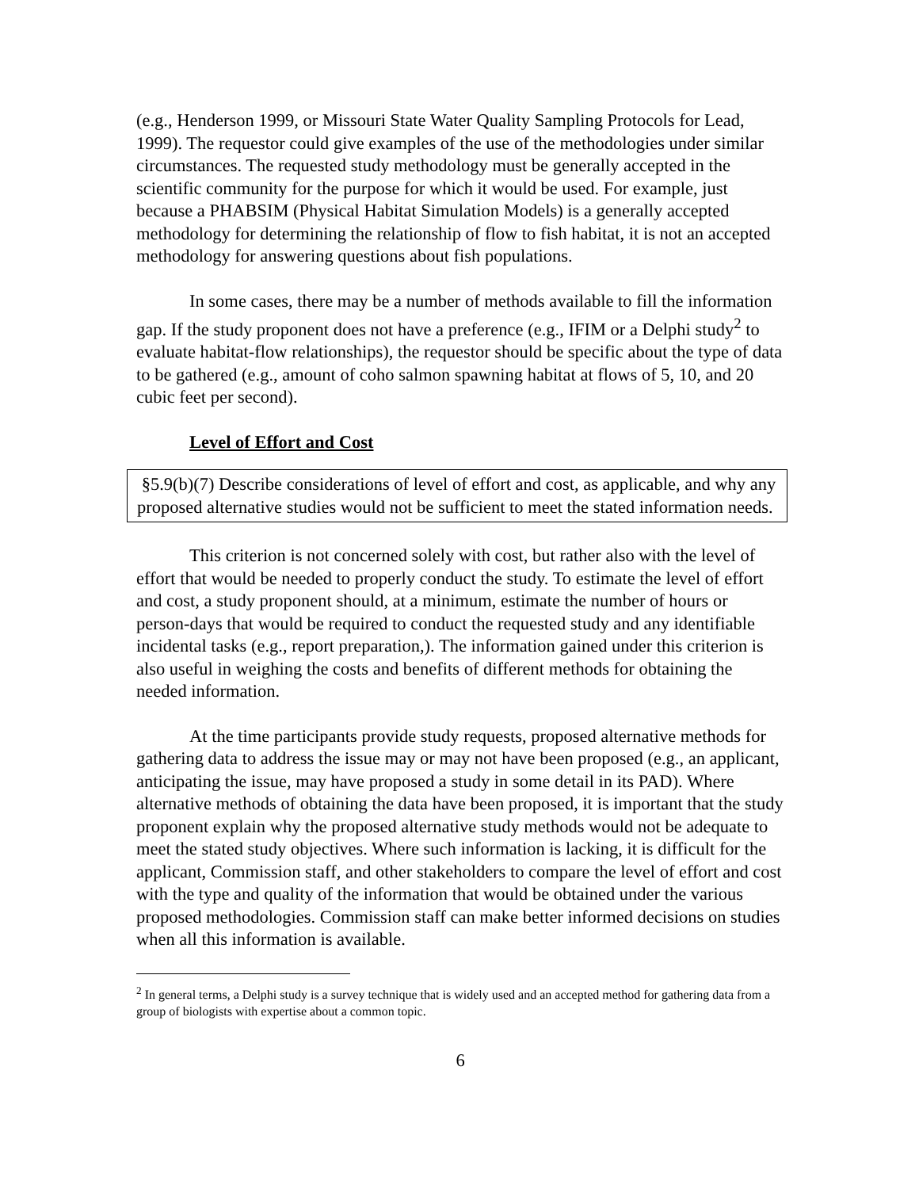(e.g., Henderson 1999, or Missouri State Water Quality Sampling Protocols for Lead, 1999). The requestor could give examples of the use of the methodologies under similar circumstances. The requested study methodology must be generally accepted in the scientific community for the purpose for which it would be used. For example, just because a PHABSIM (Physical Habitat Simulation Models) is a generally accepted methodology for determining the relationship of flow to fish habitat, it is not an accepted methodology for answering questions about fish populations.
In some cases, there may be a number of methods available to fill the information gap. If the study proponent does not have a preference (e.g., IFIM or a Delphi study<sup>2</sup> to evaluate habitat-flow relationships), the requestor should be specific about the type of data to be gathered (e.g., amount of coho salmon spawning habitat at flows of 5, 10, and 20 cubic feet per second).
Level of Effort and Cost
§5.9(b)(7) Describe considerations of level of effort and cost, as applicable, and why any proposed alternative studies would not be sufficient to meet the stated information needs.
This criterion is not concerned solely with cost, but rather also with the level of effort that would be needed to properly conduct the study. To estimate the level of effort and cost, a study proponent should, at a minimum, estimate the number of hours or person-days that would be required to conduct the requested study and any identifiable incidental tasks (e.g., report preparation,). The information gained under this criterion is also useful in weighing the costs and benefits of different methods for obtaining the needed information.
At the time participants provide study requests, proposed alternative methods for gathering data to address the issue may or may not have been proposed (e.g., an applicant, anticipating the issue, may have proposed a study in some detail in its PAD). Where alternative methods of obtaining the data have been proposed, it is important that the study proponent explain why the proposed alternative study methods would not be adequate to meet the stated study objectives. Where such information is lacking, it is difficult for the applicant, Commission staff, and other stakeholders to compare the level of effort and cost with the type and quality of the information that would be obtained under the various proposed methodologies. Commission staff can make better informed decisions on studies when all this information is available.
<sup>2</sup> In general terms, a Delphi study is a survey technique that is widely used and an accepted method for gathering data from a group of biologists with expertise about a common topic.
6